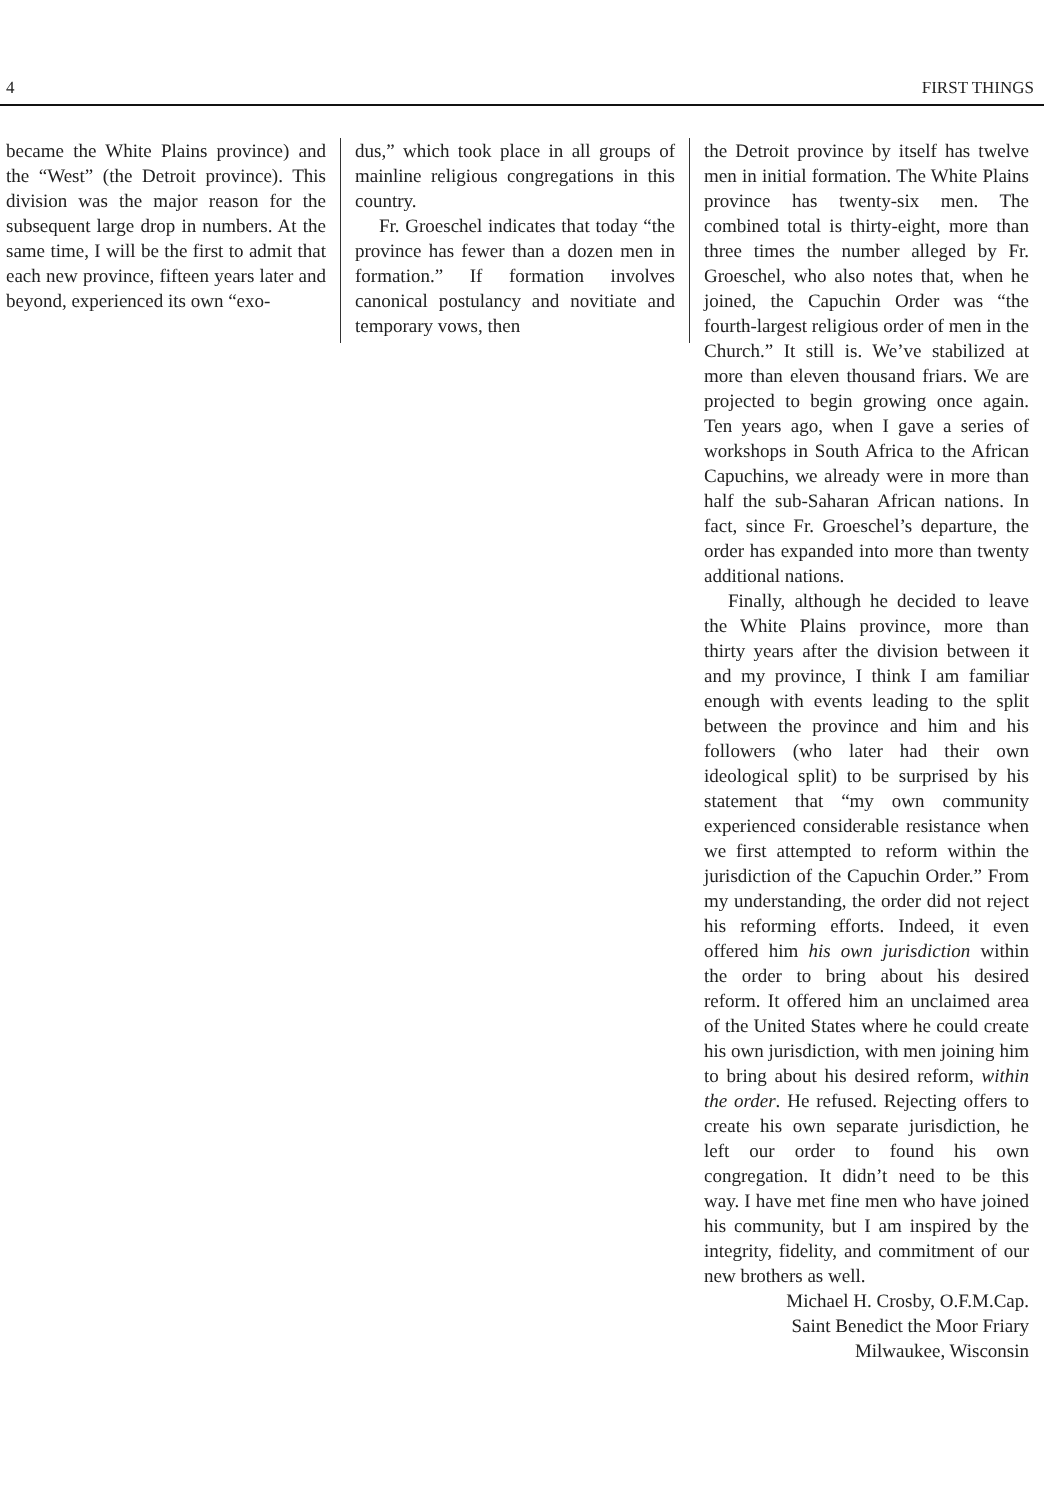4 FIRST THINGS
became the White Plains province) and the “West” (the Detroit province). This division was the major reason for the subsequent large drop in numbers. At the same time, I will be the first to admit that each new province, fifteen years later and beyond, experienced its own “exo-
dus,” which took place in all groups of mainline religious congregations in this country.
Fr. Groeschel indicates that today “the province has fewer than a dozen men in formation.” If formation involves canonical postulancy and novitiate and temporary vows, then
the Detroit province by itself has twelve men in initial formation. The White Plains province has twenty-six men. The combined total is thirty-eight, more than three times the number alleged by Fr. Groeschel, who also notes that, when he joined, the Capuchin Order was “the fourth-largest religious order of men in the Church.” It still is. We’ve stabilized at more than eleven thousand friars. We are projected to begin growing once again. Ten years ago, when I gave a series of workshops in South Africa to the African Capuchins, we already were in more than half the sub-Saharan African nations. In fact, since Fr. Groeschel’s departure, the order has expanded into more than twenty additional nations.
Finally, although he decided to leave the White Plains province, more than thirty years after the division between it and my province, I think I am familiar enough with events leading to the split between the province and him and his followers (who later had their own ideological split) to be surprised by his statement that “my own community experienced considerable resistance when we first attempted to reform within the jurisdiction of the Capuchin Order.” From my understanding, the order did not reject his reforming efforts. Indeed, it even offered him his own jurisdiction within the order to bring about his desired reform. It offered him an unclaimed area of the United States where he could create his own jurisdiction, with men joining him to bring about his desired reform, within the order. He refused. Rejecting offers to create his own separate jurisdiction, he left our order to found his own congregation. It didn’t need to be this way. I have met fine men who have joined his community, but I am inspired by the integrity, fidelity, and commitment of our new brothers as well.
Michael H. Crosby, O.F.M.Cap.
Saint Benedict the Moor Friary
Milwaukee, Wisconsin